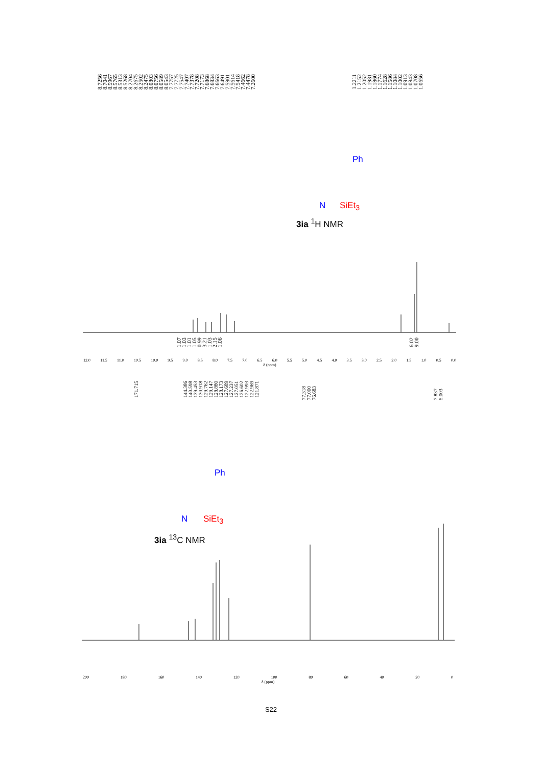8.72568.70418.59678.57658.53138.52688.27048.26758.25028.24758.08038.07568.05898.05437.77577.77257.75477.74077.73787.72087.71737.68687.68347.66637.64917.58017.56147.54187.46627.44787.2600 1.22111.21521.20521.19811.18601.17741.16281.15861.10841.10021.09131.08431.07081.0656
3ia <sup>1</sup>H NMR
12.0 11.5 11.0 10.5 10.0 9.5 9.0 8.5 8.0 7.5 7.0 6.5 6.0 5.5 5.0 4.5 4.0 3.5 3.0 2.5 2.0 1.5 1.0 0.5 0.0
δ (ppm)
1.071.031.011.050.993.211.032.151.06 6.029.00
171.715 144.386140.598139.453130.918129.762129.147128.880128.173127.689127.237127.051126.602122.993122.969121.871
77.31877.00076.683 7.8375.003
3ia <sup>13</sup>C NMR
200 180 160 140 120 100 80 60 40 20 0
δ (ppm)
S22
Ph
N SiEt<sub>3</sub>
Ph
N SiEt<sub>3</sub>